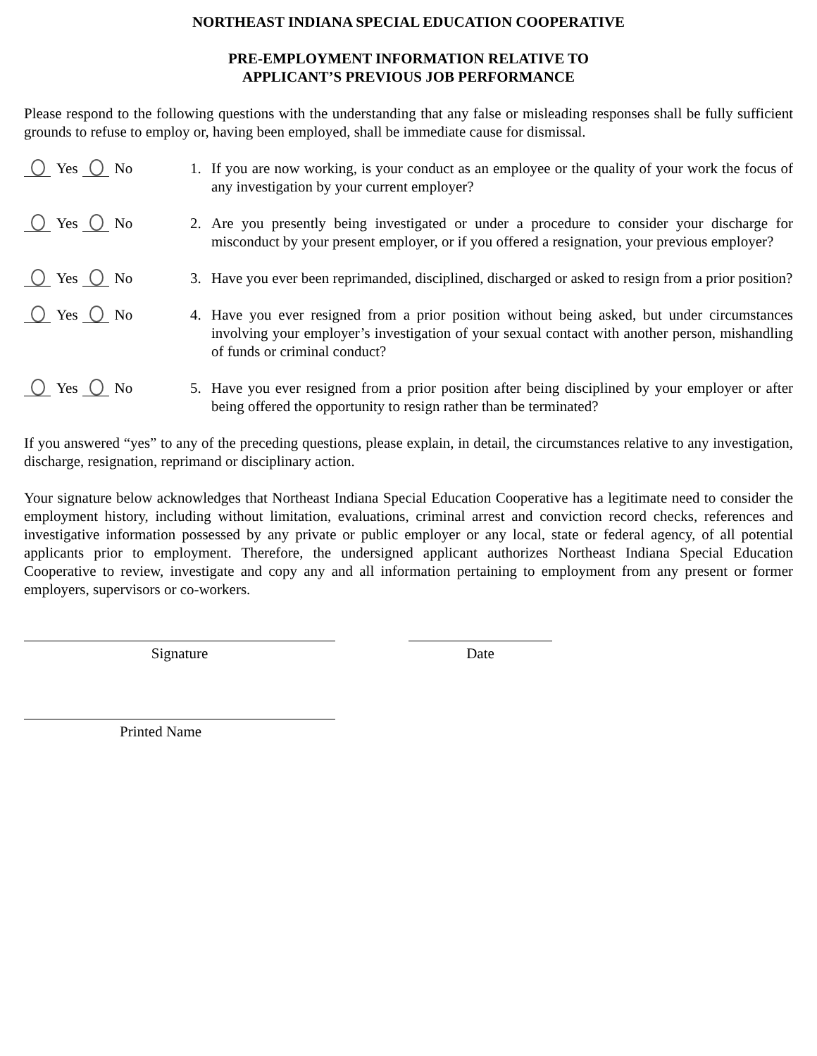NORTHEAST INDIANA SPECIAL EDUCATION COOPERATIVE
PRE-EMPLOYMENT INFORMATION RELATIVE TO
APPLICANT’S PREVIOUS JOB PERFORMANCE
Please respond to the following questions with the understanding that any false or misleading responses shall be fully sufficient grounds to refuse to employ or, having been employed, shall be immediate cause for dismissal.
Yes No 1. If you are now working, is your conduct as an employee or the quality of your work the focus of any investigation by your current employer?
Yes No 2. Are you presently being investigated or under a procedure to consider your discharge for misconduct by your present employer, or if you offered a resignation, your previous employer?
Yes No 3. Have you ever been reprimanded, disciplined, discharged or asked to resign from a prior position?
Yes No 4. Have you ever resigned from a prior position without being asked, but under circumstances involving your employer’s investigation of your sexual contact with another person, mishandling of funds or criminal conduct?
Yes No 5. Have you ever resigned from a prior position after being disciplined by your employer or after being offered the opportunity to resign rather than be terminated?
If you answered “yes” to any of the preceding questions, please explain, in detail, the circumstances relative to any investigation, discharge, resignation, reprimand or disciplinary action.
Your signature below acknowledges that Northeast Indiana Special Education Cooperative has a legitimate need to consider the employment history, including without limitation, evaluations, criminal arrest and conviction record checks, references and investigative information possessed by any private or public employer or any local, state or federal agency, of all potential applicants prior to employment. Therefore, the undersigned applicant authorizes Northeast Indiana Special Education Cooperative to review, investigate and copy any and all information pertaining to employment from any present or former employers, supervisors or co-workers.
Signature Date
Printed Name